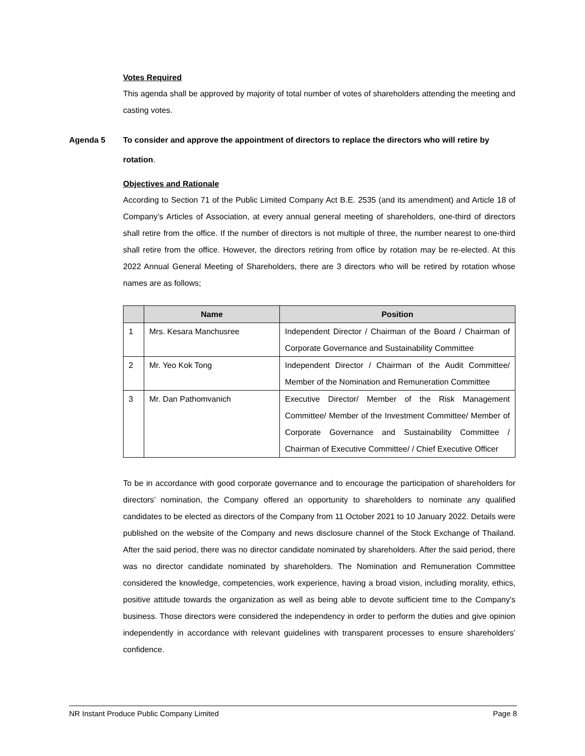Votes Required
This agenda shall be approved by majority of total number of votes of shareholders attending the meeting and casting votes.
Agenda 5 To consider and approve the appointment of directors to replace the directors who will retire by rotation.
Objectives and Rationale
According to Section 71 of the Public Limited Company Act B.E. 2535 (and its amendment) and Article 18 of Company’s Articles of Association, at every annual general meeting of shareholders, one-third of directors shall retire from the office. If the number of directors is not multiple of three, the number nearest to one-third shall retire from the office. However, the directors retiring from office by rotation may be re-elected. At this 2022 Annual General Meeting of Shareholders, there are 3 directors who will be retired by rotation whose names are as follows;
| | Name | Position |
| --- | --- | --- |
| 1 | Mrs. Kesara Manchusree | Independent Director / Chairman of the Board / Chairman of Corporate Governance and Sustainability Committee |
| 2 | Mr. Yeo Kok Tong | Independent Director / Chairman of the Audit Committee/ Member of the Nomination and Remuneration Committee |
| 3 | Mr. Dan Pathomvanich | Executive Director/ Member of the Risk Management Committee/ Member of the Investment Committee/ Member of Corporate Governance and Sustainability Committee / Chairman of Executive Committee/ / Chief Executive Officer |
To be in accordance with good corporate governance and to encourage the participation of shareholders for directors’ nomination, the Company offered an opportunity to shareholders to nominate any qualified candidates to be elected as directors of the Company from 11 October 2021 to 10 January 2022. Details were published on the website of the Company and news disclosure channel of the Stock Exchange of Thailand. After the said period, there was no director candidate nominated by shareholders. After the said period, there was no director candidate nominated by shareholders. The Nomination and Remuneration Committee considered the knowledge, competencies, work experience, having a broad vision, including morality, ethics, positive attitude towards the organization as well as being able to devote sufficient time to the Company's business. Those directors were considered the independency in order to perform the duties and give opinion independently in accordance with relevant guidelines with transparent processes to ensure shareholders’ confidence.
NR Instant Produce Public Company Limited Page 8